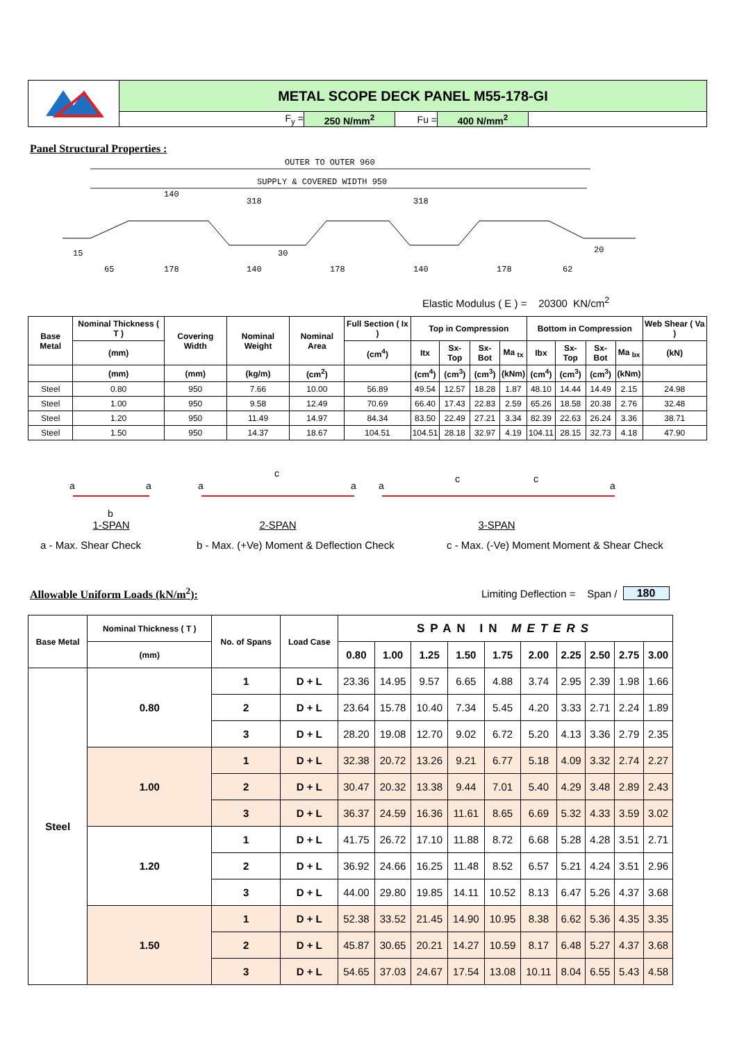| | METAL SCOPE DECK PANEL M55-178-GI | | | | |
| | F<sub>y</sub> = | 250 N/mm<sup>2</sup> | Fu = | 400 N/mm<sup>2</sup> | |
Panel Structural Properties :
OUTER TO OUTER 960
SUPPLY & COVERED WIDTH 950
140
318
318
65
178
140
178
140
178
62
15
30
20
Elastic Modulus ( E ) = 20300 KN/cm<sup>2</sup>
| Base Metal | Nominal Thickness ( T ) | Covering Width | Nominal Weight | Nominal Area | Full Section ( Ix ) | Top in Compression | | | | Bottom in Compression | | | | Web Shear ( Va ) |
| --- | --- | --- | --- | --- | --- | --- | --- | --- | --- | --- | --- | --- | --- | --- |
| | (mm) | | | | (cm<sup>4</sup>) | Itx | Sx-Top | Sx-Bot | Ma <sub>tx</sub> | Ibx | Sx-Top | Sx-Bot | Ma <sub>bx</sub> | (kN) |
| | (mm) | (mm) | (kg/m) | (cm<sup>2</sup>) | | (cm<sup>4</sup>) | (cm<sup>3</sup>) | (cm<sup>3</sup>) | (kNm) | (cm<sup>4</sup>) | (cm<sup>3</sup>) | (cm<sup>3</sup>) | (kNm) | |
| Steel | 0.80 | 950 | 7.66 | 10.00 | 56.89 | 49.54 | 12.57 | 18.28 | 1.87 | 48.10 | 14.44 | 14.49 | 2.15 | 24.98 |
| Steel | 1.00 | 950 | 9.58 | 12.49 | 70.69 | 66.40 | 17.43 | 22.83 | 2.59 | 65.26 | 18.58 | 20.38 | 2.76 | 32.48 |
| Steel | 1.20 | 950 | 11.49 | 14.97 | 84.34 | 83.50 | 22.49 | 27.21 | 3.34 | 82.39 | 22.63 | 26.24 | 3.36 | 38.71 |
| Steel | 1.50 | 950 | 14.37 | 18.67 | 104.51 | 104.51 | 28.18 | 32.97 | 4.19 | 104.11 | 28.15 | 32.73 | 4.18 | 47.90 |
a
a
b
1-SPAN
c
a
a
2-SPAN
c
c
a
a
3-SPAN
a - Max. Shear Check b - Max. (+Ve) Moment & Deflection Check c - Max. (-Ve) Moment Moment & Shear Check
Allowable Uniform Loads (kN/m<sup>2</sup>):
Limiting Deflection = Span / 180
| Base Metal | Nominal Thickness ( T ) | No. of Spans | Load Case | SPAN IN METERS | | | | | | | | | |
| --- | --- | --- | --- | --- | --- | --- | --- | --- | --- | --- | --- | --- | --- |
| | (mm) | | | 0.80 | 1.00 | 1.25 | 1.50 | 1.75 | 2.00 | 2.25 | 2.50 | 2.75 | 3.00 |
| Steel | 0.80 | 1 | D + L | 23.36 | 14.95 | 9.57 | 6.65 | 4.88 | 3.74 | 2.95 | 2.39 | 1.98 | 1.66 |
| | | 2 | D + L | 23.64 | 15.78 | 10.40 | 7.34 | 5.45 | 4.20 | 3.33 | 2.71 | 2.24 | 1.89 |
| | | 3 | D + L | 28.20 | 19.08 | 12.70 | 9.02 | 6.72 | 5.20 | 4.13 | 3.36 | 2.79 | 2.35 |
| | 1.00 | 1 | D + L | 32.38 | 20.72 | 13.26 | 9.21 | 6.77 | 5.18 | 4.09 | 3.32 | 2.74 | 2.27 |
| | | 2 | D + L | 30.47 | 20.32 | 13.38 | 9.44 | 7.01 | 5.40 | 4.29 | 3.48 | 2.89 | 2.43 |
| | | 3 | D + L | 36.37 | 24.59 | 16.36 | 11.61 | 8.65 | 6.69 | 5.32 | 4.33 | 3.59 | 3.02 |
| | 1.20 | 1 | D + L | 41.75 | 26.72 | 17.10 | 11.88 | 8.72 | 6.68 | 5.28 | 4.28 | 3.51 | 2.71 |
| | | 2 | D + L | 36.92 | 24.66 | 16.25 | 11.48 | 8.52 | 6.57 | 5.21 | 4.24 | 3.51 | 2.96 |
| | | 3 | D + L | 44.00 | 29.80 | 19.85 | 14.11 | 10.52 | 8.13 | 6.47 | 5.26 | 4.37 | 3.68 |
| | 1.50 | 1 | D + L | 52.38 | 33.52 | 21.45 | 14.90 | 10.95 | 8.38 | 6.62 | 5.36 | 4.35 | 3.35 |
| | | 2 | D + L | 45.87 | 30.65 | 20.21 | 14.27 | 10.59 | 8.17 | 6.48 | 5.27 | 4.37 | 3.68 |
| | | 3 | D + L | 54.65 | 37.03 | 24.67 | 17.54 | 13.08 | 10.11 | 8.04 | 6.55 | 5.43 | 4.58 |